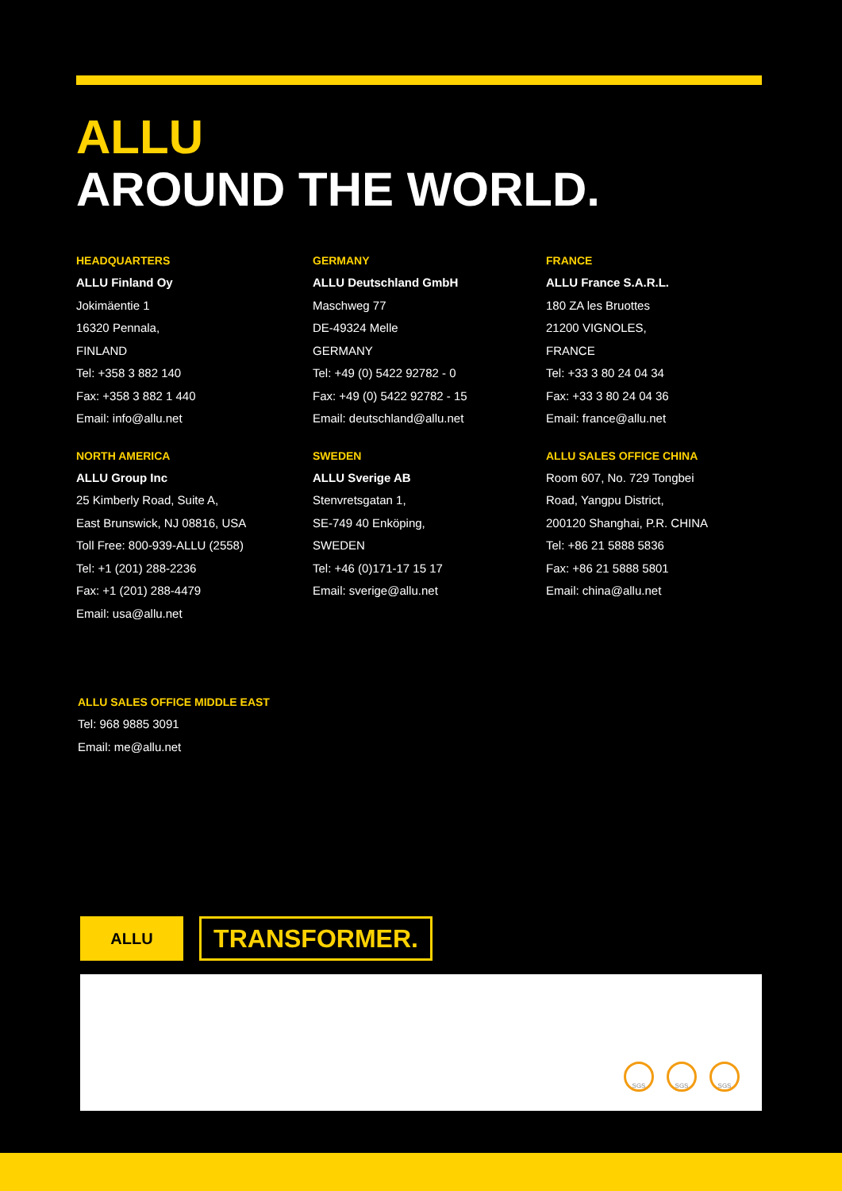ALLU
AROUND THE WORLD.
HEADQUARTERS
ALLU Finland Oy
Jokimäentie 1
16320 Pennala,
FINLAND
Tel: +358 3 882 140
Fax: +358 3 882 1 440
Email: info@allu.net
GERMANY
ALLU Deutschland GmbH
Maschweg 77
DE-49324 Melle
GERMANY
Tel: +49 (0) 5422 92782 - 0
Fax: +49 (0) 5422 92782 - 15
Email: deutschland@allu.net
FRANCE
ALLU France S.A.R.L.
180 ZA les Bruottes
21200 VIGNOLES,
FRANCE
Tel: +33 3 80 24 04 34
Fax: +33 3 80 24 04 36
Email: france@allu.net
NORTH AMERICA
ALLU Group Inc
25 Kimberly Road, Suite A,
East Brunswick, NJ 08816, USA
Toll Free: 800-939-ALLU (2558)
Tel: +1 (201) 288-2236
Fax: +1 (201) 288-4479
Email: usa@allu.net
SWEDEN
ALLU Sverige AB
Stenvretsgatan 1,
SE-749 40 Enköping,
SWEDEN
Tel: +46 (0)171-17 15 17
Email: sverige@allu.net
ALLU SALES OFFICE CHINA
Room 607, No. 729 Tongbei
Road, Yangpu District,
200120 Shanghai, P.R. CHINA
Tel: +86 21 5888 5836
Fax: +86 21 5888 5801
Email: china@allu.net
ALLU SALES OFFICE MIDDLE EAST
Tel: 968 9885 3091
Email: me@allu.net
ALLU
TRANSFORMER.
SGS SGS SGS